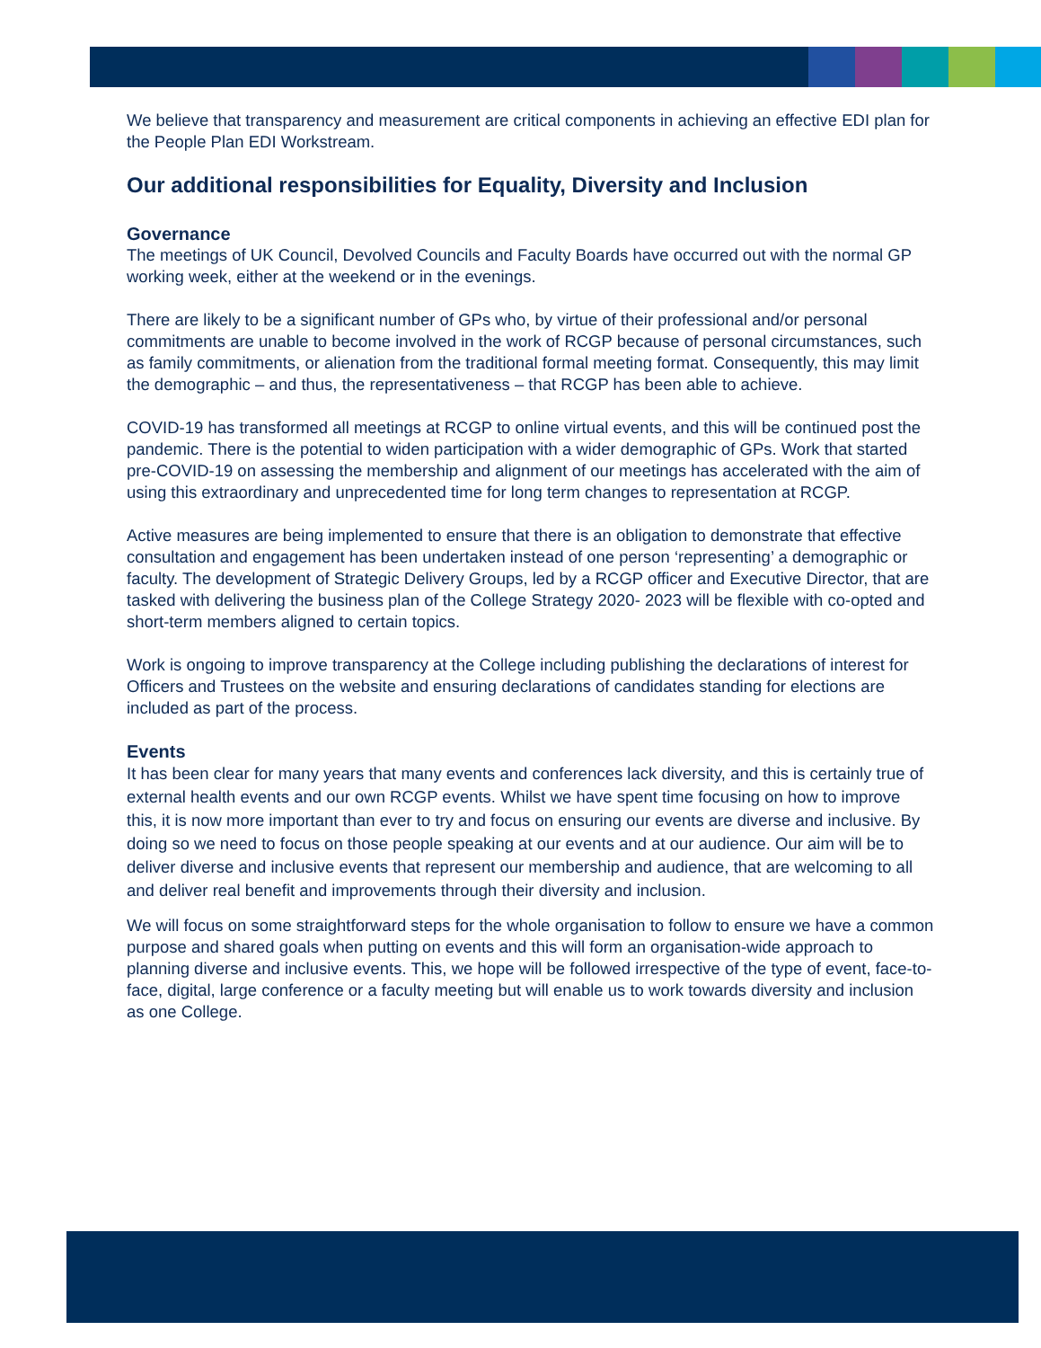We believe that transparency and measurement are critical components in achieving an effective EDI plan for the People Plan EDI Workstream.
Our additional responsibilities for Equality, Diversity and Inclusion
Governance
The meetings of UK Council, Devolved Councils and Faculty Boards have occurred out with the normal GP working week, either at the weekend or in the evenings.
There are likely to be a significant number of GPs who, by virtue of their professional and/or personal commitments are unable to become involved in the work of RCGP because of personal circumstances, such as family commitments, or alienation from the traditional formal meeting format. Consequently, this may limit the demographic – and thus, the representativeness – that RCGP has been able to achieve.
COVID-19 has transformed all meetings at RCGP to online virtual events, and this will be continued post the pandemic. There is the potential to widen participation with a wider demographic of GPs. Work that started pre-COVID-19 on assessing the membership and alignment of our meetings has accelerated with the aim of using this extraordinary and unprecedented time for long term changes to representation at RCGP.
Active measures are being implemented to ensure that there is an obligation to demonstrate that effective consultation and engagement has been undertaken instead of one person ‘representing’ a demographic or faculty. The development of Strategic Delivery Groups, led by a RCGP officer and Executive Director, that are tasked with delivering the business plan of the College Strategy 2020- 2023 will be flexible with co-opted and short-term members aligned to certain topics.
Work is ongoing to improve transparency at the College including publishing the declarations of interest for Officers and Trustees on the website and ensuring declarations of candidates standing for elections are included as part of the process.
Events
It has been clear for many years that many events and conferences lack diversity, and this is certainly true of external health events and our own RCGP events. Whilst we have spent time focusing on how to improve this, it is now more important than ever to try and focus on ensuring our events are diverse and inclusive. By doing so we need to focus on those people speaking at our events and at our audience. Our aim will be to deliver diverse and inclusive events that represent our membership and audience, that are welcoming to all and deliver real benefit and improvements through their diversity and inclusion.
We will focus on some straightforward steps for the whole organisation to follow to ensure we have a common purpose and shared goals when putting on events and this will form an organisation-wide approach to planning diverse and inclusive events. This, we hope will be followed irrespective of the type of event, face-to-face, digital, large conference or a faculty meeting but will enable us to work towards diversity and inclusion as one College.